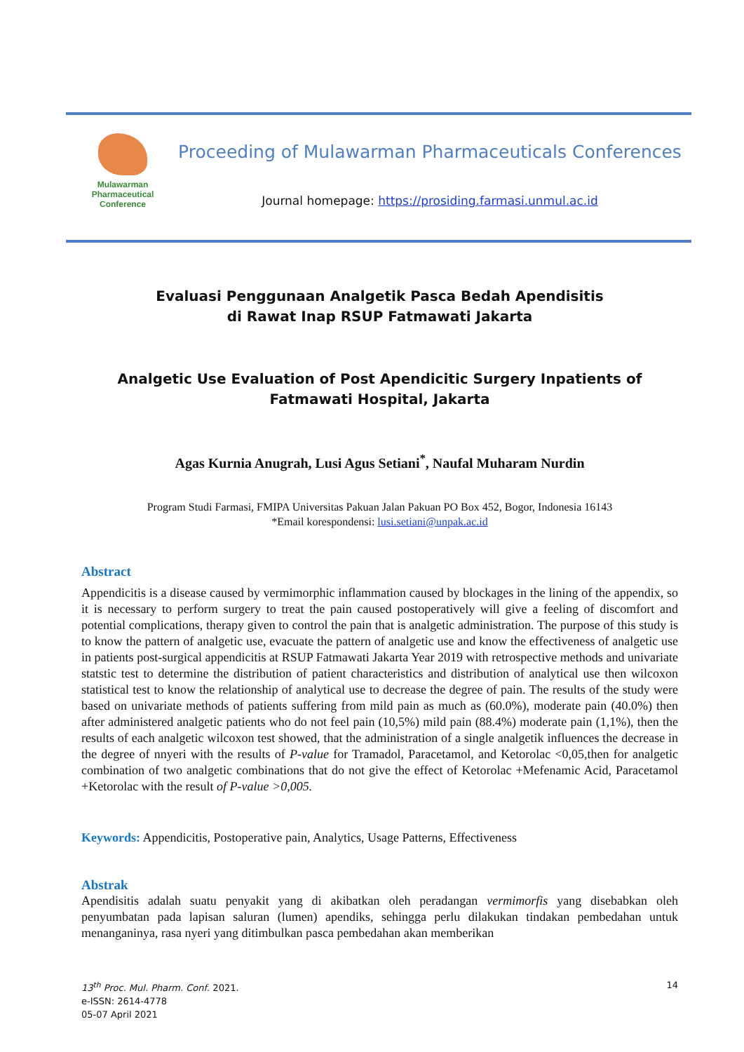Mulawarman
Pharmaceutical
Conference
Proceeding of Mulawarman Pharmaceuticals Conferences
Journal homepage: https://prosiding.farmasi.unmul.ac.id
Evaluasi Penggunaan Analgetik Pasca Bedah Apendisitis
di Rawat Inap RSUP Fatmawati Jakarta
Analgetic Use Evaluation of Post Apendicitic Surgery Inpatients of
Fatmawati Hospital, Jakarta
Agas Kurnia Anugrah, Lusi Agus Setiani<sup>*</sup>, Naufal Muharam Nurdin
Program Studi Farmasi, FMIPA Universitas Pakuan Jalan Pakuan PO Box 452, Bogor, Indonesia 16143
*Email korespondensi: lusi.setiani@unpak.ac.id
Abstract
Appendicitis is a disease caused by vermimorphic inflammation caused by blockages in the lining of the appendix, so it is necessary to perform surgery to treat the pain caused postoperatively will give a feeling of discomfort and potential complications, therapy given to control the pain that is analgetic administration. The purpose of this study is to know the pattern of analgetic use, evacuate the pattern of analgetic use and know the effectiveness of analgetic use in patients post-surgical appendicitis at RSUP Fatmawati Jakarta Year 2019 with retrospective methods and univariate statstic test to determine the distribution of patient characteristics and distribution of analytical use then wilcoxon statistical test to know the relationship of analytical use to decrease the degree of pain. The results of the study were based on univariate methods of patients suffering from mild pain as much as (60.0%), moderate pain (40.0%) then after administered analgetic patients who do not feel pain (10,5%) mild pain (88.4%) moderate pain (1,1%), then the results of each analgetic wilcoxon test showed, that the administration of a single analgetik influences the decrease in the degree of nnyeri with the results of P-value for Tramadol, Paracetamol, and Ketorolac <0,05,then for analgetic combination of two analgetic combinations that do not give the effect of Ketorolac +Mefenamic Acid, Paracetamol +Ketorolac with the result of P-value >0,005.
Keywords: Appendicitis, Postoperative pain, Analytics, Usage Patterns, Effectiveness
Abstrak
Apendisitis adalah suatu penyakit yang di akibatkan oleh peradangan vermimorfis yang disebabkan oleh penyumbatan pada lapisan saluran (lumen) apendiks, sehingga perlu dilakukan tindakan pembedahan untuk menanganinya, rasa nyeri yang ditimbulkan pasca pembedahan akan memberikan
13<sup>th</sup> Proc. Mul. Pharm. Conf. 2021.
e-ISSN: 2614-4778
05-07 April 2021
14